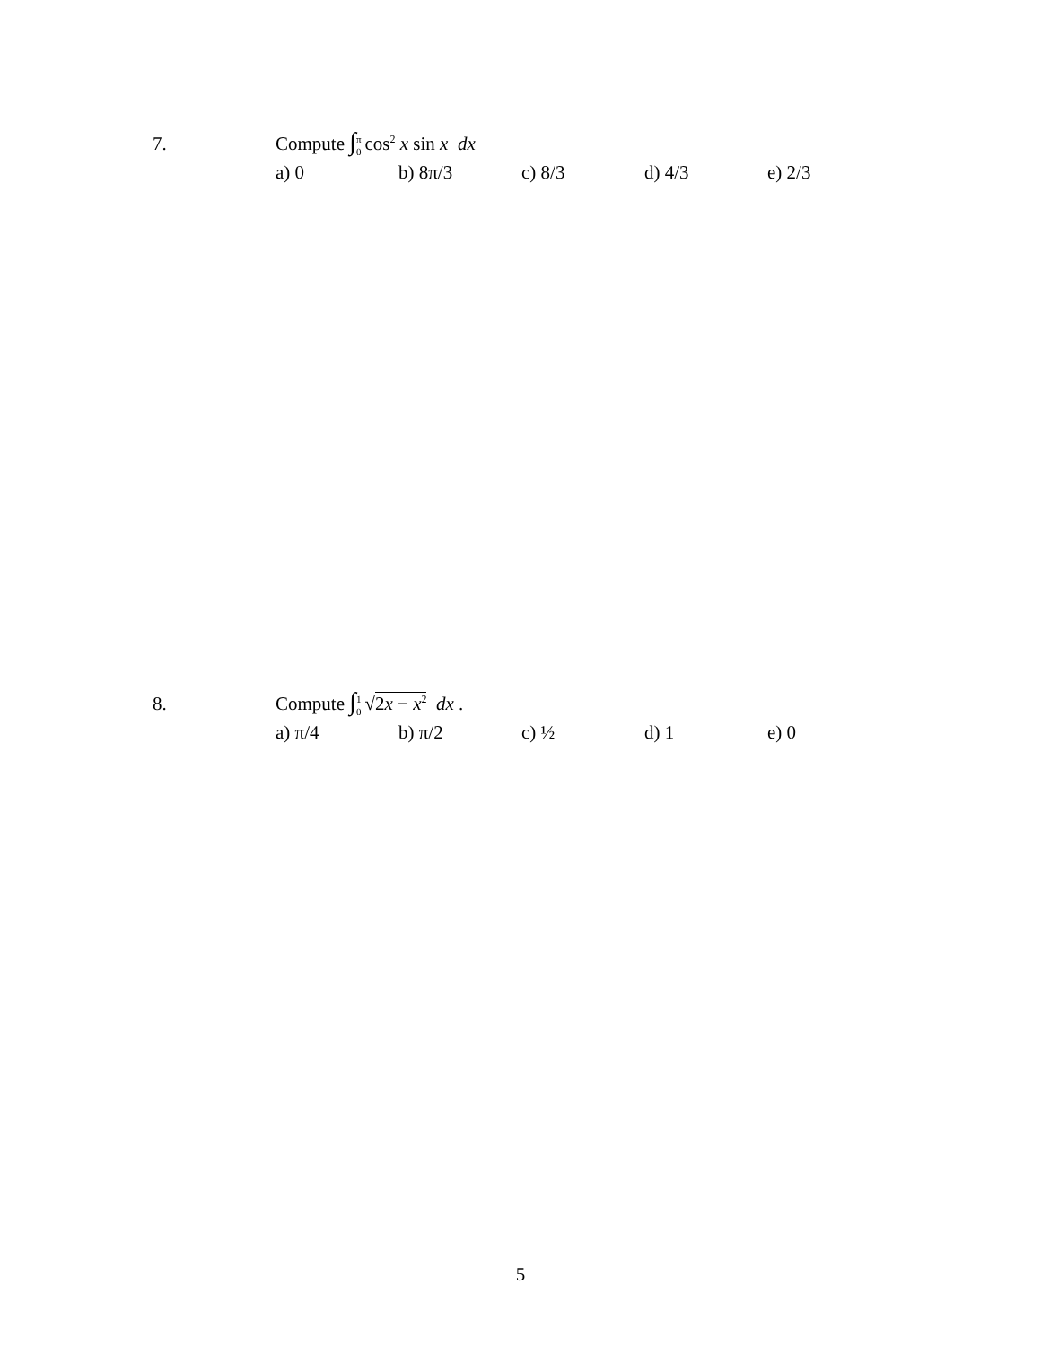7. Compute ∫π 0 cos<sup>2</sup> x sin x dx
a) 0 b) 8π/3 c) 8/3 d) 4/3 e) 2/3
8. Compute ∫1 0 √2x − x<sup>2</sup> dx .
a) π/4 b) π/2 c) ½ d) 1 e) 0
5